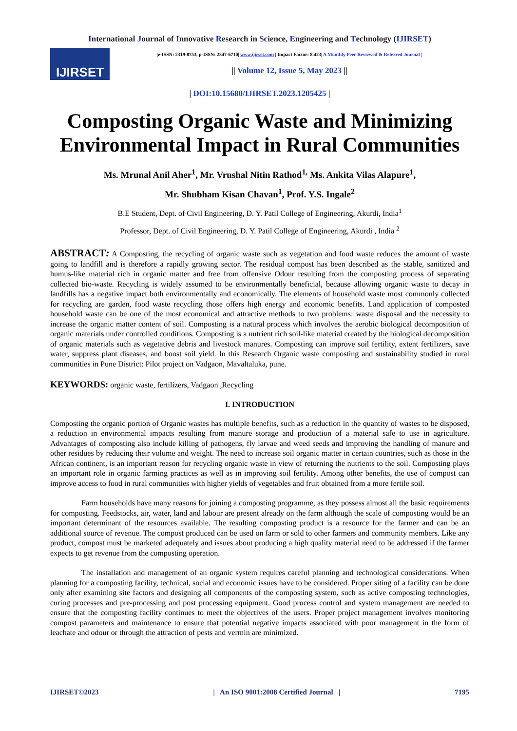International Journal of Innovative Research in Science, Engineering and Technology (IJIRSET)
IJIRSET
|e-ISSN: 2319-8753, p-ISSN: 2347-6710| www.ijirset.com | Impact Factor: 8.423| A Monthly Peer Reviewed & Referred Journal |
|| Volume 12, Issue 5, May 2023 ||
| DOI:10.15680/IJIRSET.2023.1205425 |
Composting Organic Waste and Minimizing Environmental Impact in Rural Communities
Ms. Mrunal Anil Aher<sup>1</sup>, Mr. Vrushal Nitin Rathod<sup>1,</sup> Ms. Ankita Vilas Alapure<sup>1</sup>,
Mr. Shubham Kisan Chavan<sup>1</sup>, Prof. Y.S. Ingale<sup>2</sup>
B.E Student, Dept. of Civil Engineering, D. Y. Patil College of Engineering, Akurdi, India<sup>1</sup>
Professor, Dept. of Civil Engineering, D. Y. Patil College of Engineering, Akurdi , India <sup>2</sup>
ABSTRACT: A Composting, the recycling of organic waste such as vegetation and food waste reduces the amount of waste going to landfill and is therefore a rapidly growing sector. The residual compost has been described as the stable, sanitized and humus-like material rich in organic matter and free from offensive Odour resulting from the composting process of separating collected bio-waste. Recycling is widely assumed to be environmentally beneficial, because allowing organic waste to decay in landfills has a negative impact both environmentally and economically. The elements of household waste most commonly collected for recycling are garden, food waste recycling those offers high energy and economic benefits. Land application of composted household waste can be one of the most economical and attractive methods to two problems: waste disposal and the necessity to increase the organic matter content of soil. Composting is a natural process which involves the aerobic biological decomposition of organic materials under controlled conditions. Composting is a nutrient rich soil-like material created by the biological decomposition of organic materials such as vegetative debris and livestock manures. Composting can improve soil fertility, extent fertilizers, save water, suppress plant diseases, and boost soil yield. In this Research Organic waste composting and sustainability studied in rural communities in Pune District: Pilot project on Vadgaon, Mavaltaluka, pune.
KEYWORDS: organic waste, fertilizers, Vadgaon ,Recycling
I. INTRODUCTION
Composting the organic portion of Organic wastes has multiple benefits, such as a reduction in the quantity of wastes to be disposed, a reduction in environmental impacts resulting from manure storage and production of a material safe to use in agriculture. Advantages of composting also include killing of pathogens, fly larvae and weed seeds and improving the handling of manure and other residues by reducing their volume and weight. The need to increase soil organic matter in certain countries, such as those in the African continent, is an important reason for recycling organic waste in view of returning the nutrients to the soil. Composting plays an important role in organic farming practices as well as in improving soil fertility. Among other benefits, the use of compost can improve access to food in rural communities with higher yields of vegetables and fruit obtained from a more fertile soil.
Farm households have many reasons for joining a composting programme, as they possess almost all the basic requirements for composting. Feedstocks, air, water, land and labour are present already on the farm although the scale of composting would be an important determinant of the resources available. The resulting composting product is a resource for the farmer and can be an additional source of revenue. The compost produced can be used on farm or sold to other farmers and community members. Like any product, compost must be marketed adequately and issues about producing a high quality material need to be addressed if the farmer expects to get revenue from the composting operation.
The installation and management of an organic system requires careful planning and technological considerations. When planning for a composting facility, technical, social and economic issues have to be considered. Proper siting of a facility can be done only after examining site factors and designing all components of the composting system, such as active composting technologies, curing processes and pre-processing and post processing equipment. Good process control and system management are needed to ensure that the composting facility continues to meet the objectives of the users. Proper project management involves monitoring compost parameters and maintenance to ensure that potential negative impacts associated with poor management in the form of leachate and odour or through the attraction of pests and vermin are minimized.
IJIRSET©2023 | An ISO 9001:2008 Certified Journal | 7195